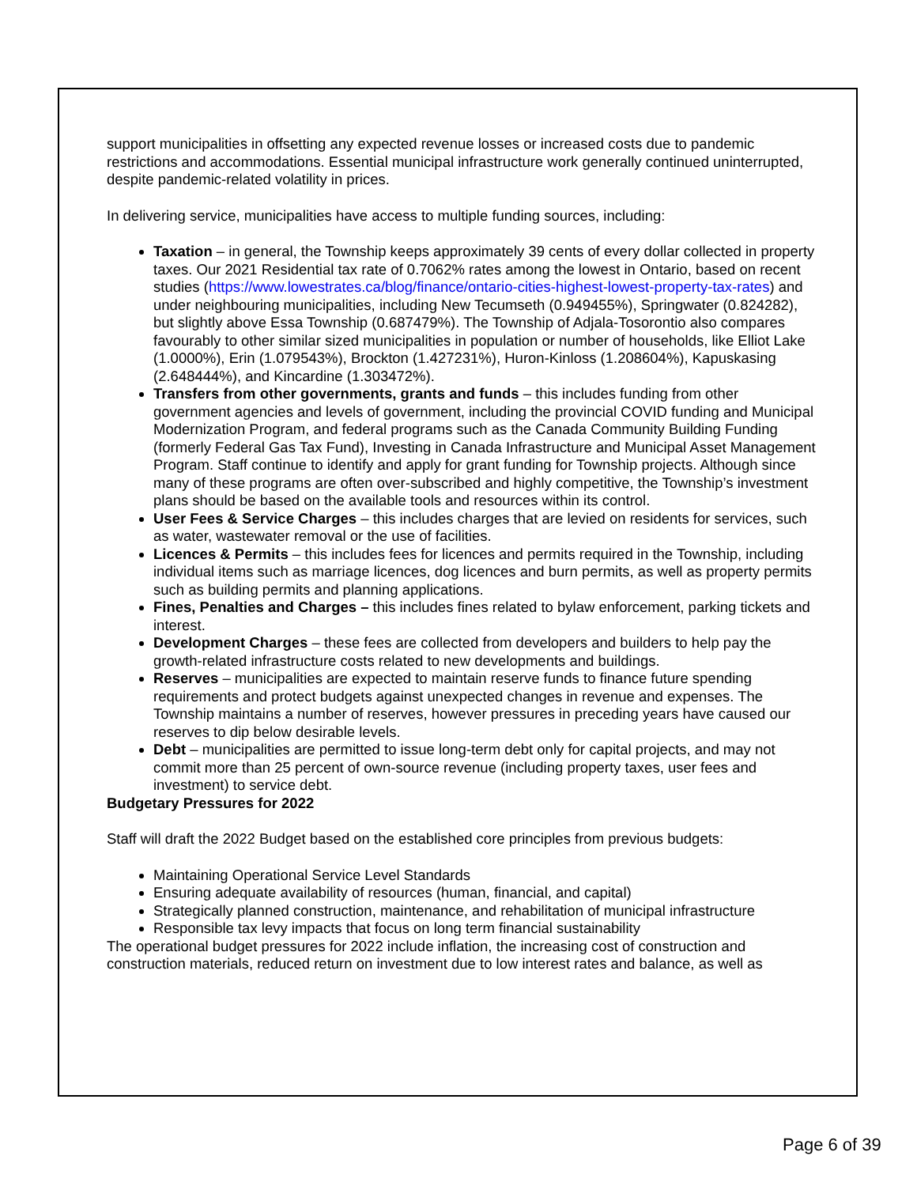support municipalities in offsetting any expected revenue losses or increased costs due to pandemic restrictions and accommodations. Essential municipal infrastructure work generally continued uninterrupted, despite pandemic-related volatility in prices.
In delivering service, municipalities have access to multiple funding sources, including:
Taxation – in general, the Township keeps approximately 39 cents of every dollar collected in property taxes. Our 2021 Residential tax rate of 0.7062% rates among the lowest in Ontario, based on recent studies (https://www.lowestrates.ca/blog/finance/ontario-cities-highest-lowest-property-tax-rates) and under neighbouring municipalities, including New Tecumseth (0.949455%), Springwater (0.824282), but slightly above Essa Township (0.687479%). The Township of Adjala-Tosorontio also compares favourably to other similar sized municipalities in population or number of households, like Elliot Lake (1.0000%), Erin (1.079543%), Brockton (1.427231%), Huron-Kinloss (1.208604%), Kapuskasing (2.648444%), and Kincardine (1.303472%).
Transfers from other governments, grants and funds – this includes funding from other government agencies and levels of government, including the provincial COVID funding and Municipal Modernization Program, and federal programs such as the Canada Community Building Funding (formerly Federal Gas Tax Fund), Investing in Canada Infrastructure and Municipal Asset Management Program. Staff continue to identify and apply for grant funding for Township projects. Although since many of these programs are often over-subscribed and highly competitive, the Township’s investment plans should be based on the available tools and resources within its control.
User Fees & Service Charges – this includes charges that are levied on residents for services, such as water, wastewater removal or the use of facilities.
Licences & Permits – this includes fees for licences and permits required in the Township, including individual items such as marriage licences, dog licences and burn permits, as well as property permits such as building permits and planning applications.
Fines, Penalties and Charges – this includes fines related to bylaw enforcement, parking tickets and interest.
Development Charges – these fees are collected from developers and builders to help pay the growth-related infrastructure costs related to new developments and buildings.
Reserves – municipalities are expected to maintain reserve funds to finance future spending requirements and protect budgets against unexpected changes in revenue and expenses. The Township maintains a number of reserves, however pressures in preceding years have caused our reserves to dip below desirable levels.
Debt – municipalities are permitted to issue long-term debt only for capital projects, and may not commit more than 25 percent of own-source revenue (including property taxes, user fees and investment) to service debt.
Budgetary Pressures for 2022
Staff will draft the 2022 Budget based on the established core principles from previous budgets:
Maintaining Operational Service Level Standards
Ensuring adequate availability of resources (human, financial, and capital)
Strategically planned construction, maintenance, and rehabilitation of municipal infrastructure
Responsible tax levy impacts that focus on long term financial sustainability
The operational budget pressures for 2022 include inflation, the increasing cost of construction and construction materials, reduced return on investment due to low interest rates and balance, as well as
Page 6 of 39